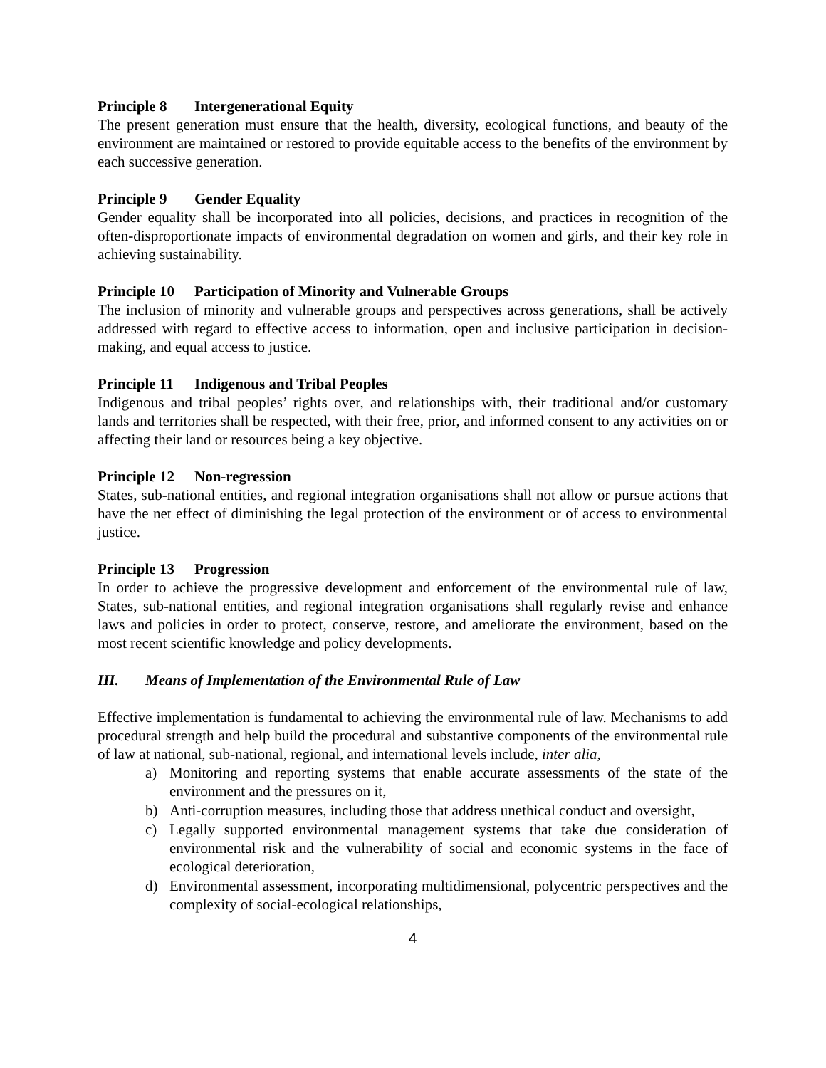Principle 8 Intergenerational Equity
The present generation must ensure that the health, diversity, ecological functions, and beauty of the environment are maintained or restored to provide equitable access to the benefits of the environment by each successive generation.
Principle 9 Gender Equality
Gender equality shall be incorporated into all policies, decisions, and practices in recognition of the often-disproportionate impacts of environmental degradation on women and girls, and their key role in achieving sustainability.
Principle 10 Participation of Minority and Vulnerable Groups
The inclusion of minority and vulnerable groups and perspectives across generations, shall be actively addressed with regard to effective access to information, open and inclusive participation in decision-making, and equal access to justice.
Principle 11 Indigenous and Tribal Peoples
Indigenous and tribal peoples’ rights over, and relationships with, their traditional and/or customary lands and territories shall be respected, with their free, prior, and informed consent to any activities on or affecting their land or resources being a key objective.
Principle 12 Non-regression
States, sub-national entities, and regional integration organisations shall not allow or pursue actions that have the net effect of diminishing the legal protection of the environment or of access to environmental justice.
Principle 13 Progression
In order to achieve the progressive development and enforcement of the environmental rule of law, States, sub-national entities, and regional integration organisations shall regularly revise and enhance laws and policies in order to protect, conserve, restore, and ameliorate the environment, based on the most recent scientific knowledge and policy developments.
III. Means of Implementation of the Environmental Rule of Law
Effective implementation is fundamental to achieving the environmental rule of law. Mechanisms to add procedural strength and help build the procedural and substantive components of the environmental rule of law at national, sub-national, regional, and international levels include, inter alia,
a) Monitoring and reporting systems that enable accurate assessments of the state of the environment and the pressures on it,
b) Anti-corruption measures, including those that address unethical conduct and oversight,
c) Legally supported environmental management systems that take due consideration of environmental risk and the vulnerability of social and economic systems in the face of ecological deterioration,
d) Environmental assessment, incorporating multidimensional, polycentric perspectives and the complexity of social-ecological relationships,
4